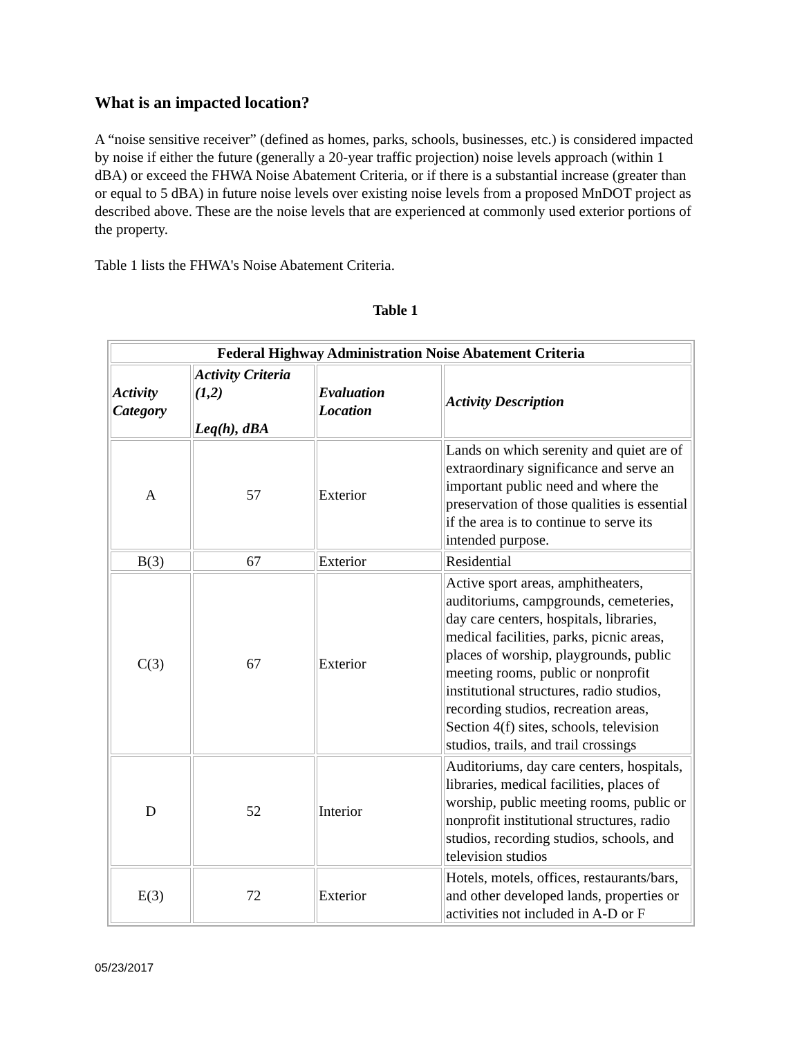What is an impacted location?
A “noise sensitive receiver” (defined as homes, parks, schools, businesses, etc.) is considered impacted by noise if either the future (generally a 20-year traffic projection) noise levels approach (within 1 dBA) or exceed the FHWA Noise Abatement Criteria, or if there is a substantial increase (greater than or equal to 5 dBA) in future noise levels over existing noise levels from a proposed MnDOT project as described above. These are the noise levels that are experienced at commonly used exterior portions of the property.
Table 1 lists the FHWA's Noise Abatement Criteria.
Table 1
| Federal Highway Administration Noise Abatement Criteria | | | |
| --- | --- | --- | --- |
| Activity Category | Activity Criteria (1,2) Leq(h), dBA | Evaluation Location | Activity Description |
| A | 57 | Exterior | Lands on which serenity and quiet are of extraordinary significance and serve an important public need and where the preservation of those qualities is essential if the area is to continue to serve its intended purpose. |
| B(3) | 67 | Exterior | Residential |
| C(3) | 67 | Exterior | Active sport areas, amphitheaters, auditoriums, campgrounds, cemeteries, day care centers, hospitals, libraries, medical facilities, parks, picnic areas, places of worship, playgrounds, public meeting rooms, public or nonprofit institutional structures, radio studios, recording studios, recreation areas, Section 4(f) sites, schools, television studios, trails, and trail crossings |
| D | 52 | Interior | Auditoriums, day care centers, hospitals, libraries, medical facilities, places of worship, public meeting rooms, public or nonprofit institutional structures, radio studios, recording studios, schools, and television studios |
| E(3) | 72 | Exterior | Hotels, motels, offices, restaurants/bars, and other developed lands, properties or activities not included in A-D or F |
05/23/2017